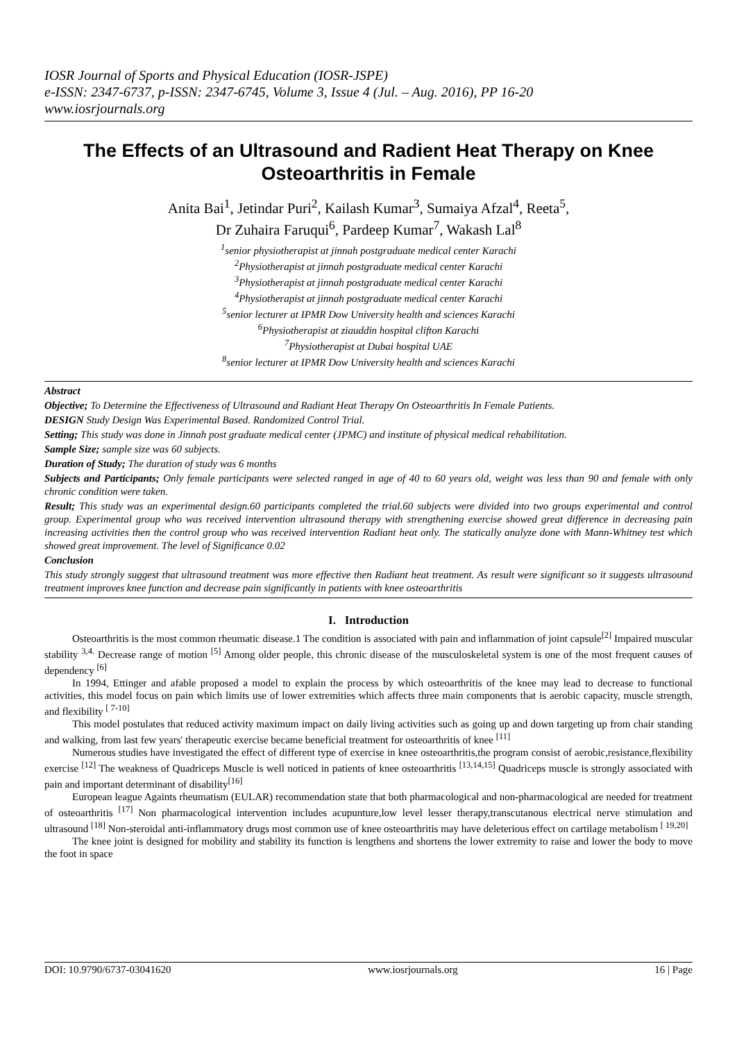IOSR Journal of Sports and Physical Education (IOSR-JSPE)
e-ISSN: 2347-6737, p-ISSN: 2347-6745, Volume 3, Issue 4 (Jul. – Aug. 2016), PP 16-20
www.iosrjournals.org
The Effects of an Ultrasound and Radient Heat Therapy on Knee Osteoarthritis in Female
Anita Bai<sup>1</sup>, Jetindar Puri<sup>2</sup>, Kailash Kumar<sup>3</sup>, Sumaiya Afzal<sup>4</sup>, Reeta<sup>5</sup>,
Dr Zuhaira Faruqui<sup>6</sup>, Pardeep Kumar<sup>7</sup>, Wakash Lal<sup>8</sup>
<sup>1</sup> senior physiotherapist at jinnah postgraduate medical center Karachi
<sup>2</sup> Physiotherapist at jinnah postgraduate medical center Karachi
<sup>3</sup> Physiotherapist at jinnah postgraduate medical center Karachi
<sup>4</sup> Physiotherapist at jinnah postgraduate medical center Karachi
<sup>5</sup> senior lecturer at IPMR Dow University health and sciences Karachi
<sup>6</sup> Physiotherapist at ziauddin hospital clifton Karachi
<sup>7</sup> Physiotherapist at Dubai hospital UAE
<sup>8</sup> senior lecturer at IPMR Dow University health and sciences Karachi
Abstract
Objective; To Determine the Effectiveness of Ultrasound and Radiant Heat Therapy On Osteoarthritis In Female Patients.
DESIGN Study Design Was Experimental Based. Randomized Control Trial.
Setting; This study was done in Jinnah post graduate medical center (JPMC) and institute of physical medical rehabilitation.
Sample Size; sample size was 60 subjects.
Duration of Study; The duration of study was 6 months
Subjects and Participants; Only female participants were selected ranged in age of 40 to 60 years old, weight was less than 90 and female with only chronic condition were taken.
Result; This study was an experimental design.60 participants completed the trial.60 subjects were divided into two groups experimental and control group. Experimental group who was received intervention ultrasound therapy with strengthening exercise showed great difference in decreasing pain increasing activities then the control group who was received intervention Radiant heat only. The statically analyze done with Mann-Whitney test which showed great improvement. The level of Significance 0.02
Conclusion
This study strongly suggest that ultrasound treatment was more effective then Radiant heat treatment. As result were significant so it suggests ultrasound treatment improves knee function and decrease pain significantly in patients with knee osteoarthritis
I. Introduction
Osteoarthritis is the most common rheumatic disease.1 The condition is associated with pain and inflammation of joint capsule<sup>[2]</sup> Impaired muscular stability <sup>3,4.</sup> Decrease range of motion <sup>[5]</sup> Among older people, this chronic disease of the musculoskeletal system is one of the most frequent causes of dependency <sup>[6]</sup>
In 1994, Ettinger and afable proposed a model to explain the process by which osteoarthritis of the knee may lead to decrease to functional activities, this model focus on pain which limits use of lower extremities which affects three main components that is aerobic capacity, muscle strength, and flexibility <sup>[ 7-10]</sup>
This model postulates that reduced activity maximum impact on daily living activities such as going up and down targeting up from chair standing and walking, from last few years' therapeutic exercise became beneficial treatment for osteoarthritis of knee <sup>[11]</sup>
Numerous studies have investigated the effect of different type of exercise in knee osteoarthritis,the program consist of aerobic,resistance,flexibility exercise <sup>[12]</sup> The weakness of Quadriceps Muscle is well noticed in patients of knee osteoarthritis <sup>[13,14,15]</sup> Quadriceps muscle is strongly associated with pain and important determinant of disability<sup>[16]</sup>
European league Againts rheumatism (EULAR) recommendation state that both pharmacological and non-pharmacological are needed for treatment of osteoarthritis <sup>[17]</sup> Non pharmacological intervention includes acupunture,low level lesser therapy,transcutanous electrical nerve stimulation and ultrasound <sup>[18]</sup> Non-steroidal anti-inflammatory drugs most common use of knee osteoarthritis may have deleterious effect on cartilage metabolism <sup>[ 19,20]</sup>
The knee joint is designed for mobility and stability its function is lengthens and shortens the lower extremity to raise and lower the body to move the foot in space
DOI: 10.9790/6737-03041620 www.iosrjournals.org 16 | Page